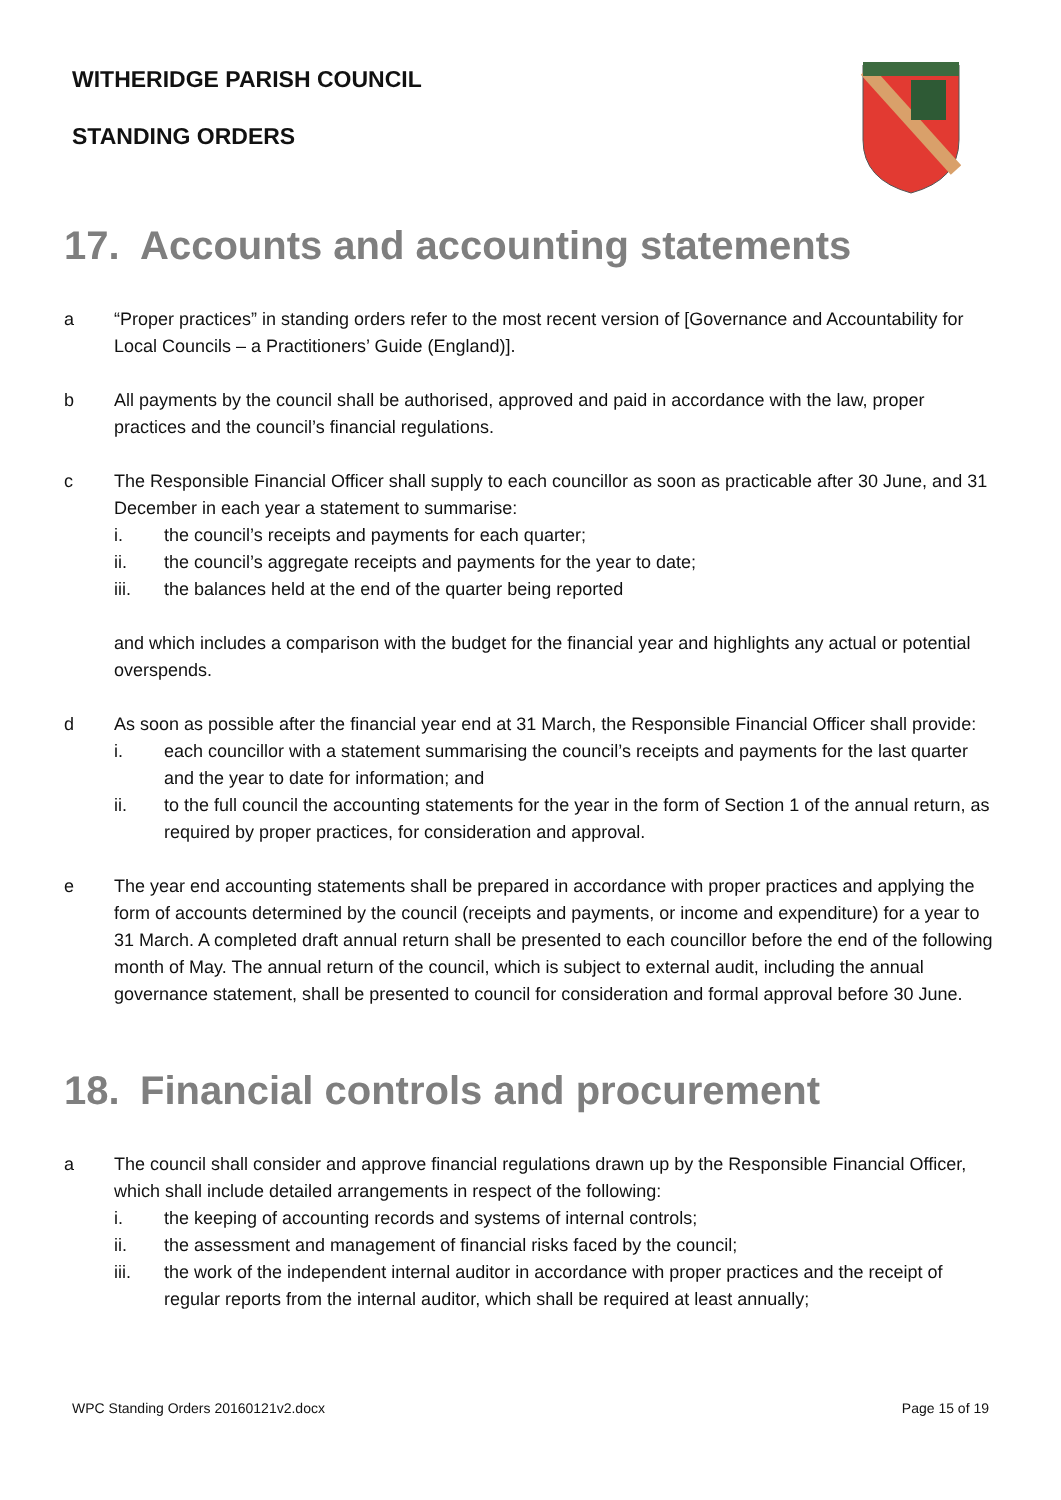WITHERIDGE PARISH COUNCIL
STANDING ORDERS
17. Accounts and accounting statements
a “Proper practices” in standing orders refer to the most recent version of [Governance and Accountability for Local Councils – a Practitioners’ Guide (England)].
b All payments by the council shall be authorised, approved and paid in accordance with the law, proper practices and the council’s financial regulations.
c The Responsible Financial Officer shall supply to each councillor as soon as practicable after 30 June, and 31 December in each year a statement to summarise:
i. the council’s receipts and payments for each quarter;
ii. the council’s aggregate receipts and payments for the year to date;
iii. the balances held at the end of the quarter being reported
and which includes a comparison with the budget for the financial year and highlights any actual or potential overspends.
d As soon as possible after the financial year end at 31 March, the Responsible Financial Officer shall provide:
i. each councillor with a statement summarising the council’s receipts and payments for the last quarter and the year to date for information; and
ii. to the full council the accounting statements for the year in the form of Section 1 of the annual return, as required by proper practices, for consideration and approval.
e The year end accounting statements shall be prepared in accordance with proper practices and applying the form of accounts determined by the council (receipts and payments, or income and expenditure) for a year to 31 March. A completed draft annual return shall be presented to each councillor before the end of the following month of May. The annual return of the council, which is subject to external audit, including the annual governance statement, shall be presented to council for consideration and formal approval before 30 June.
18. Financial controls and procurement
a The council shall consider and approve financial regulations drawn up by the Responsible Financial Officer, which shall include detailed arrangements in respect of the following:
i. the keeping of accounting records and systems of internal controls;
ii. the assessment and management of financial risks faced by the council;
iii. the work of the independent internal auditor in accordance with proper practices and the receipt of regular reports from the internal auditor, which shall be required at least annually;
WPC Standing Orders 20160121v2.docx Page 15 of 19